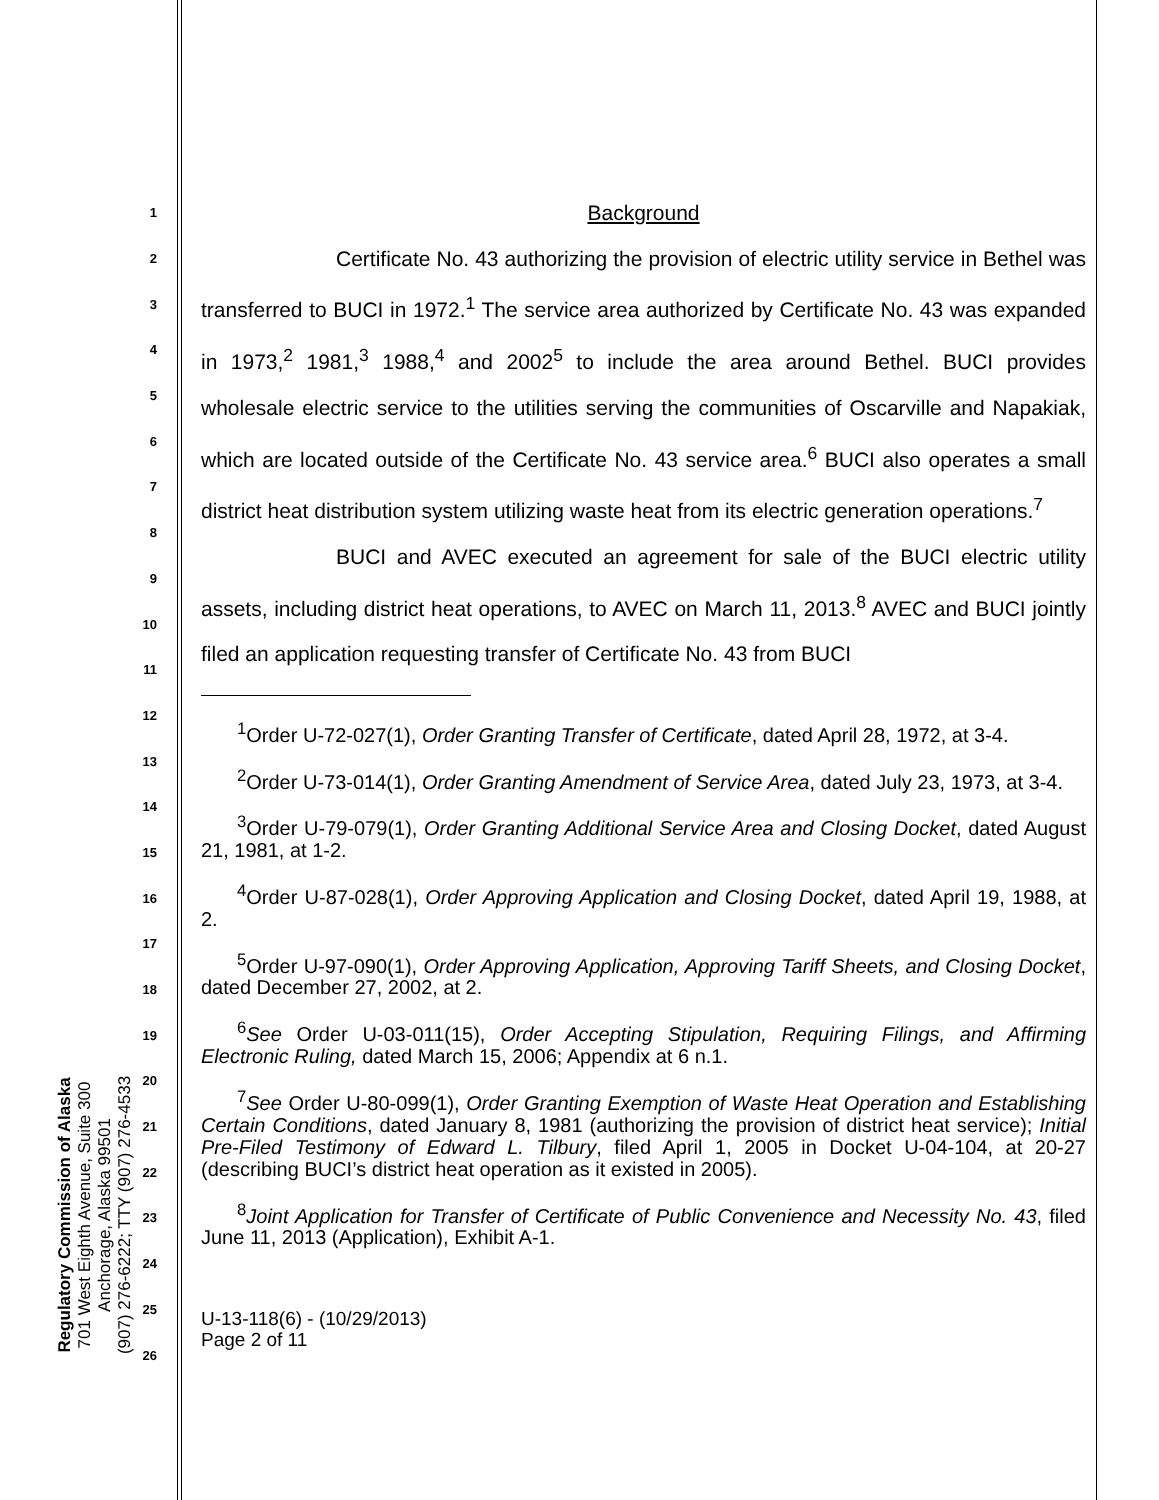1
2
3
4
5
6
7
8
9
10
11
12
13
14
15
16
17
18
19
20
21
22
23
24
25
26
Background
Certificate No. 43 authorizing the provision of electric utility service in Bethel was transferred to BUCI in 1972.<sup>1</sup> The service area authorized by Certificate No. 43 was expanded in 1973,<sup>2</sup> 1981,<sup>3</sup> 1988,<sup>4</sup> and 2002<sup>5</sup> to include the area around Bethel. BUCI provides wholesale electric service to the utilities serving the communities of Oscarville and Napakiak, which are located outside of the Certificate No. 43 service area.<sup>6</sup> BUCI also operates a small district heat distribution system utilizing waste heat from its electric generation operations.<sup>7</sup>
BUCI and AVEC executed an agreement for sale of the BUCI electric utility assets, including district heat operations, to AVEC on March 11, 2013.<sup>8</sup> AVEC and BUCI jointly filed an application requesting transfer of Certificate No. 43 from BUCI
<sup>1</sup> Order U-72-027(1), Order Granting Transfer of Certificate, dated April 28, 1972, at 3-4.
<sup>2</sup> Order U-73-014(1), Order Granting Amendment of Service Area, dated July 23, 1973, at 3-4.
<sup>3</sup> Order U-79-079(1), Order Granting Additional Service Area and Closing Docket, dated August 21, 1981, at 1-2.
<sup>4</sup> Order U-87-028(1), Order Approving Application and Closing Docket, dated April 19, 1988, at 2.
<sup>5</sup> Order U-97-090(1), Order Approving Application, Approving Tariff Sheets, and Closing Docket, dated December 27, 2002, at 2.
<sup>6</sup> See Order U-03-011(15), Order Accepting Stipulation, Requiring Filings, and Affirming Electronic Ruling, dated March 15, 2006; Appendix at 6 n.1.
<sup>7</sup> See Order U-80-099(1), Order Granting Exemption of Waste Heat Operation and Establishing Certain Conditions, dated January 8, 1981 (authorizing the provision of district heat service); Initial Pre-Filed Testimony of Edward L. Tilbury, filed April 1, 2005 in Docket U-04-104, at 20-27 (describing BUCI’s district heat operation as it existed in 2005).
<sup>8</sup> Joint Application for Transfer of Certificate of Public Convenience and Necessity No. 43, filed June 11, 2013 (Application), Exhibit A-1.
U-13-118(6) - (10/29/2013)
Page 2 of 11
Regulatory Commission of Alaska
701 West Eighth Avenue, Suite 300
Anchorage, Alaska 99501
(907) 276-6222; TTY (907) 276-4533